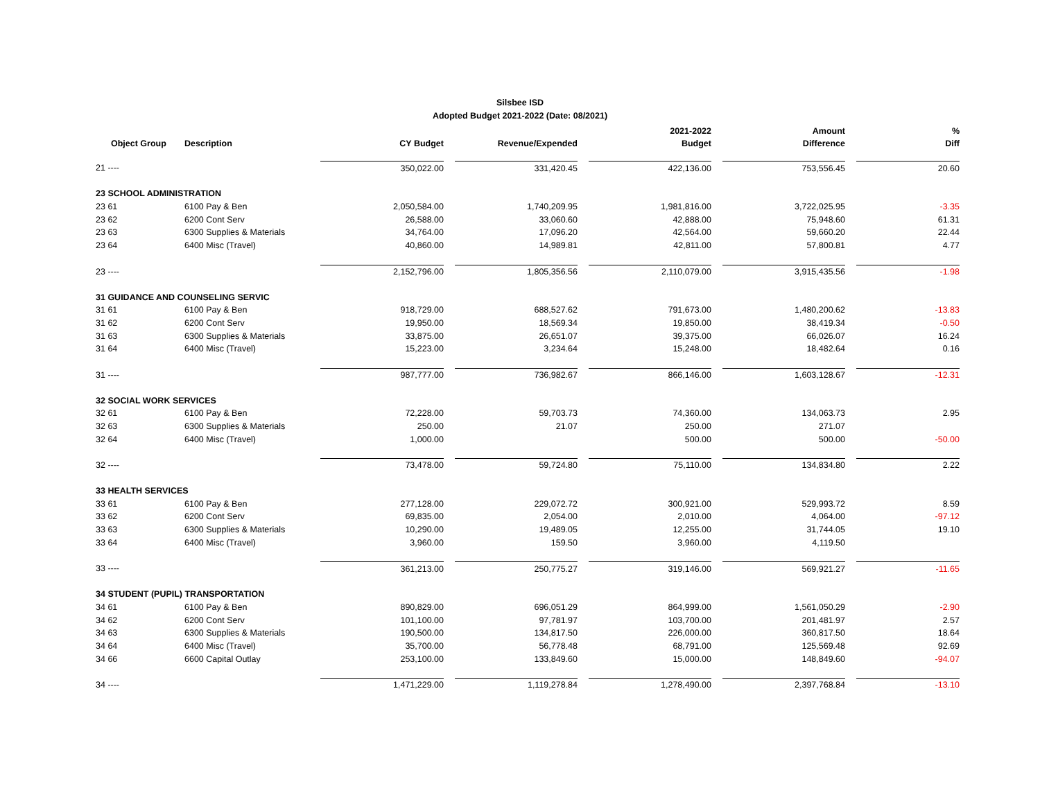Silsbee ISD
Adopted Budget 2021-2022 (Date: 08/2021)
| | | | | | | 2021-2022 | | Amount | | % |
| --- | --- | --- | --- | --- | --- | --- | --- | --- | --- | --- |
| Object Group | Description | CY Budget | | Revenue/Expended | | Budget | | Difference | | Diff |
| 21 ---- | | 350,022.00 | | 331,420.45 | | 422,136.00 | | 753,556.45 | | 20.60 |
| 23 SCHOOL ADMINISTRATION | | | | | | | | | | |
| 23 61 | 6100 Pay & Ben | 2,050,584.00 | | 1,740,209.95 | | 1,981,816.00 | | 3,722,025.95 | | -3.35 |
| 23 62 | 6200 Cont Serv | 26,588.00 | | 33,060.60 | | 42,888.00 | | 75,948.60 | | 61.31 |
| 23 63 | 6300 Supplies & Materials | 34,764.00 | | 17,096.20 | | 42,564.00 | | 59,660.20 | | 22.44 |
| 23 64 | 6400 Misc (Travel) | 40,860.00 | | 14,989.81 | | 42,811.00 | | 57,800.81 | | 4.77 |
| 23 ---- | | 2,152,796.00 | | 1,805,356.56 | | 2,110,079.00 | | 3,915,435.56 | | -1.98 |
| 31 GUIDANCE AND COUNSELING SERVIC | | | | | | | | | | |
| 31 61 | 6100 Pay & Ben | 918,729.00 | | 688,527.62 | | 791,673.00 | | 1,480,200.62 | | -13.83 |
| 31 62 | 6200 Cont Serv | 19,950.00 | | 18,569.34 | | 19,850.00 | | 38,419.34 | | -0.50 |
| 31 63 | 6300 Supplies & Materials | 33,875.00 | | 26,651.07 | | 39,375.00 | | 66,026.07 | | 16.24 |
| 31 64 | 6400 Misc (Travel) | 15,223.00 | | 3,234.64 | | 15,248.00 | | 18,482.64 | | 0.16 |
| 31 ---- | | 987,777.00 | | 736,982.67 | | 866,146.00 | | 1,603,128.67 | | -12.31 |
| 32 SOCIAL WORK SERVICES | | | | | | | | | | |
| 32 61 | 6100 Pay & Ben | 72,228.00 | | 59,703.73 | | 74,360.00 | | 134,063.73 | | 2.95 |
| 32 63 | 6300 Supplies & Materials | 250.00 | | 21.07 | | 250.00 | | 271.07 | | |
| 32 64 | 6400 Misc (Travel) | 1,000.00 | | | | 500.00 | | 500.00 | | -50.00 |
| 32 ---- | | 73,478.00 | | 59,724.80 | | 75,110.00 | | 134,834.80 | | 2.22 |
| 33 HEALTH SERVICES | | | | | | | | | | |
| 33 61 | 6100 Pay & Ben | 277,128.00 | | 229,072.72 | | 300,921.00 | | 529,993.72 | | 8.59 |
| 33 62 | 6200 Cont Serv | 69,835.00 | | 2,054.00 | | 2,010.00 | | 4,064.00 | | -97.12 |
| 33 63 | 6300 Supplies & Materials | 10,290.00 | | 19,489.05 | | 12,255.00 | | 31,744.05 | | 19.10 |
| 33 64 | 6400 Misc (Travel) | 3,960.00 | | 159.50 | | 3,960.00 | | 4,119.50 | | |
| 33 ---- | | 361,213.00 | | 250,775.27 | | 319,146.00 | | 569,921.27 | | -11.65 |
| 34 STUDENT (PUPIL) TRANSPORTATION | | | | | | | | | | |
| 34 61 | 6100 Pay & Ben | 890,829.00 | | 696,051.29 | | 864,999.00 | | 1,561,050.29 | | -2.90 |
| 34 62 | 6200 Cont Serv | 101,100.00 | | 97,781.97 | | 103,700.00 | | 201,481.97 | | 2.57 |
| 34 63 | 6300 Supplies & Materials | 190,500.00 | | 134,817.50 | | 226,000.00 | | 360,817.50 | | 18.64 |
| 34 64 | 6400 Misc (Travel) | 35,700.00 | | 56,778.48 | | 68,791.00 | | 125,569.48 | | 92.69 |
| 34 66 | 6600 Capital Outlay | 253,100.00 | | 133,849.60 | | 15,000.00 | | 148,849.60 | | -94.07 |
| 34 ---- | | 1,471,229.00 | | 1,119,278.84 | | 1,278,490.00 | | 2,397,768.84 | | -13.10 |